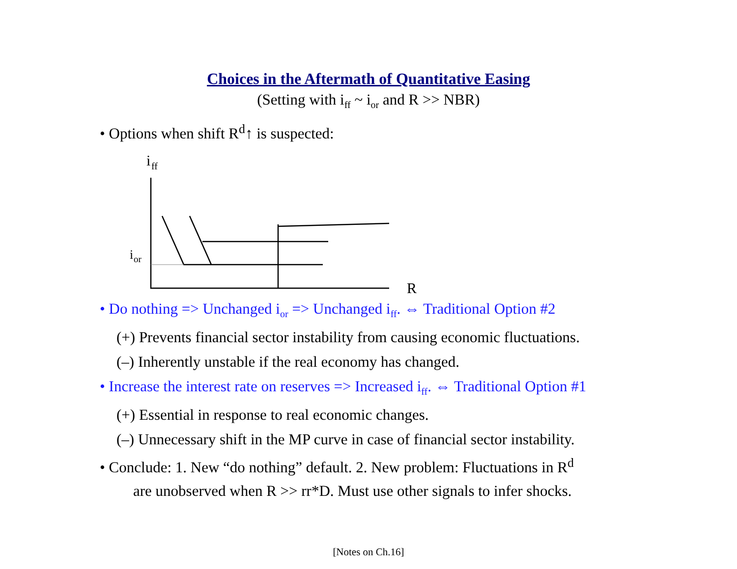Choices in the Aftermath of Quantitative Easing
(Setting with i<sub>ff</sub> ~ i<sub>or</sub> and R >> NBR)
• Options when shift R<sup>d</sup>↑ is suspected:
i
ff
i
or
R
• Do nothing => Unchanged i<sub>or</sub> => Unchanged i<sub>ff</sub>. ⇔ Traditional Option #2
(+) Prevents financial sector instability from causing economic fluctuations.
(–) Inherently unstable if the real economy has changed.
• Increase the interest rate on reserves => Increased i<sub>ff</sub>. ⇔ Traditional Option #1
(+) Essential in response to real economic changes.
(–) Unnecessary shift in the MP curve in case of financial sector instability.
• Conclude: 1. New “do nothing” default. 2. New problem: Fluctuations in R<sup>d</sup>
are unobserved when R >> rr*D. Must use other signals to infer shocks.
[Notes on Ch.16]